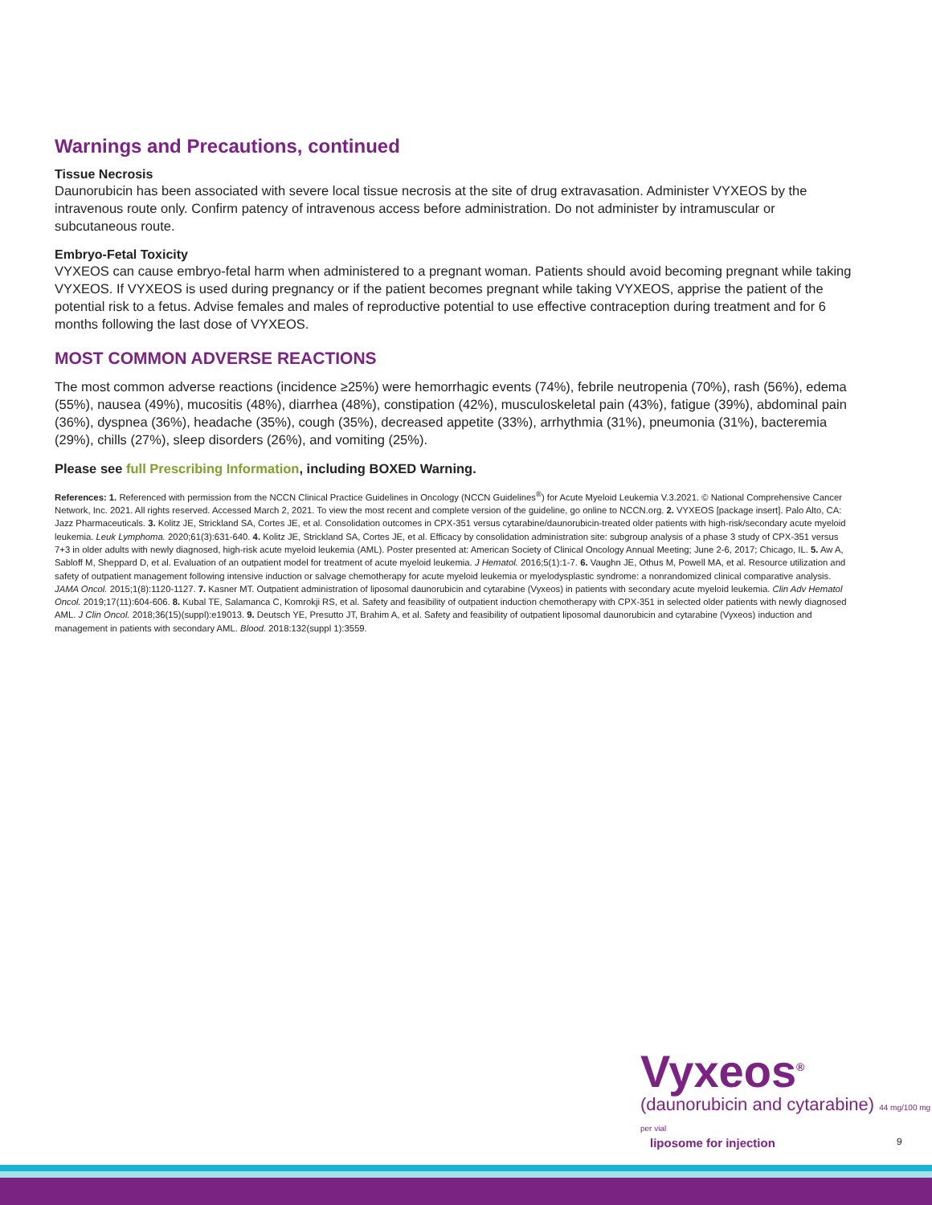Warnings and Precautions, continued
Tissue Necrosis
Daunorubicin has been associated with severe local tissue necrosis at the site of drug extravasation. Administer VYXEOS by the intravenous route only. Confirm patency of intravenous access before administration. Do not administer by intramuscular or subcutaneous route.
Embryo-Fetal Toxicity
VYXEOS can cause embryo-fetal harm when administered to a pregnant woman. Patients should avoid becoming pregnant while taking VYXEOS. If VYXEOS is used during pregnancy or if the patient becomes pregnant while taking VYXEOS, apprise the patient of the potential risk to a fetus. Advise females and males of reproductive potential to use effective contraception during treatment and for 6 months following the last dose of VYXEOS.
MOST COMMON ADVERSE REACTIONS
The most common adverse reactions (incidence ≥25%) were hemorrhagic events (74%), febrile neutropenia (70%), rash (56%), edema (55%), nausea (49%), mucositis (48%), diarrhea (48%), constipation (42%), musculoskeletal pain (43%), fatigue (39%), abdominal pain (36%), dyspnea (36%), headache (35%), cough (35%), decreased appetite (33%), arrhythmia (31%), pneumonia (31%), bacteremia (29%), chills (27%), sleep disorders (26%), and vomiting (25%).
Please see full Prescribing Information, including BOXED Warning.
References: 1. Referenced with permission from the NCCN Clinical Practice Guidelines in Oncology (NCCN Guidelines<sup>®</sup>) for Acute Myeloid Leukemia V.3.2021. © National Comprehensive Cancer Network, Inc. 2021. All rights reserved. Accessed March 2, 2021. To view the most recent and complete version of the guideline, go online to NCCN.org. 2. VYXEOS [package insert]. Palo Alto, CA: Jazz Pharmaceuticals. 3. Kolitz JE, Strickland SA, Cortes JE, et al. Consolidation outcomes in CPX-351 versus cytarabine/daunorubicin-treated older patients with high-risk/secondary acute myeloid leukemia. Leuk Lymphoma. 2020;61(3):631-640. 4. Kolitz JE, Strickland SA, Cortes JE, et al. Efficacy by consolidation administration site: subgroup analysis of a phase 3 study of CPX-351 versus 7+3 in older adults with newly diagnosed, high-risk acute myeloid leukemia (AML). Poster presented at: American Society of Clinical Oncology Annual Meeting; June 2-6, 2017; Chicago, IL. 5. Aw A, Sabloff M, Sheppard D, et al. Evaluation of an outpatient model for treatment of acute myeloid leukemia. J Hematol. 2016;5(1):1-7. 6. Vaughn JE, Othus M, Powell MA, et al. Resource utilization and safety of outpatient management following intensive induction or salvage chemotherapy for acute myeloid leukemia or myelodysplastic syndrome: a nonrandomized clinical comparative analysis. JAMA Oncol. 2015;1(8):1120-1127. 7. Kasner MT. Outpatient administration of liposomal daunorubicin and cytarabine (Vyxeos) in patients with secondary acute myeloid leukemia. Clin Adv Hematol Oncol. 2019;17(11):604-606. 8. Kubal TE, Salamanca C, Komrokji RS, et al. Safety and feasibility of outpatient induction chemotherapy with CPX-351 in selected older patients with newly diagnosed AML. J Clin Oncol. 2018;36(15)(suppl):e19013. 9. Deutsch YE, Presutto JT, Brahim A, et al. Safety and feasibility of outpatient liposomal daunorubicin and cytarabine (Vyxeos) induction and management in patients with secondary AML. Blood. 2018:132(suppl 1):3559.
Vyxeos<sup>®</sup>
(daunorubicin and cytarabine) 44 mg/100 mg per vial
liposome for injection
9